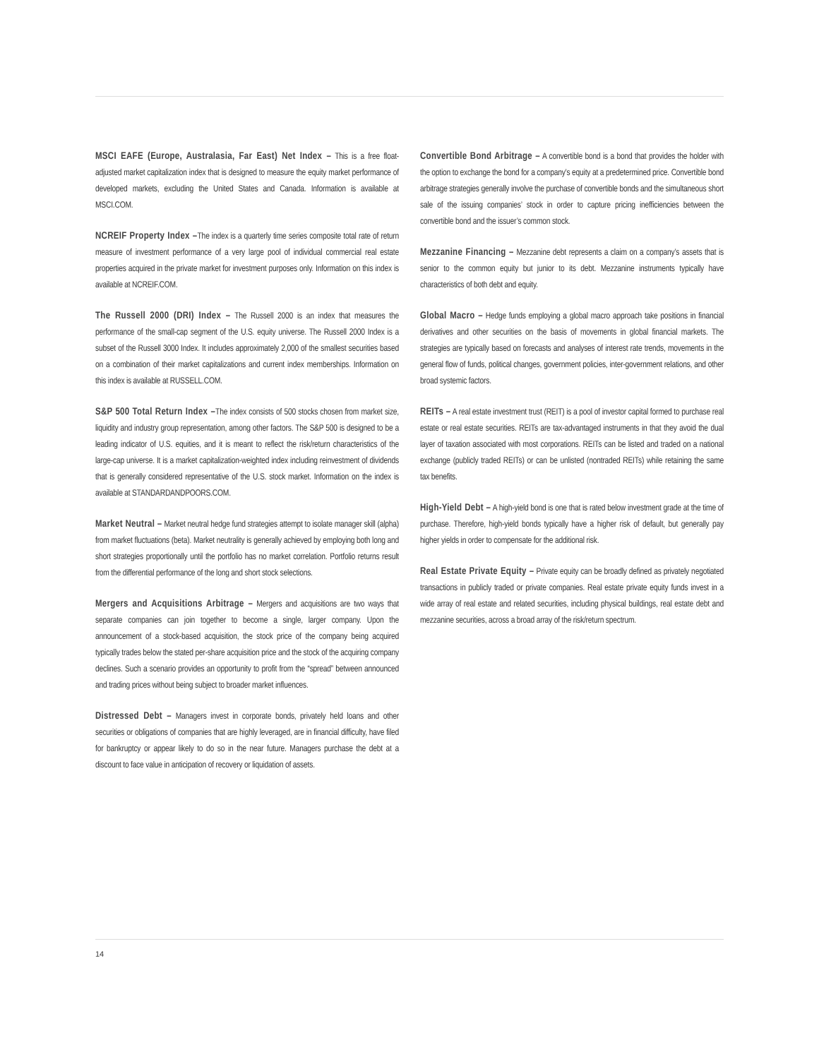MSCI EAFE (Europe, Australasia, Far East) Net Index – This is a free float-adjusted market capitalization index that is designed to measure the equity market performance of developed markets, excluding the United States and Canada. Information is available at MSCI.COM.
NCREIF Property Index –The index is a quarterly time series composite total rate of return measure of investment performance of a very large pool of individual commercial real estate properties acquired in the private market for investment purposes only. Information on this index is available at NCREIF.COM.
The Russell 2000 (DRI) Index – The Russell 2000 is an index that measures the performance of the small-cap segment of the U.S. equity universe. The Russell 2000 Index is a subset of the Russell 3000 Index. It includes approximately 2,000 of the smallest securities based on a combination of their market capitalizations and current index memberships. Information on this index is available at RUSSELL.COM.
S&P 500 Total Return Index –The index consists of 500 stocks chosen from market size, liquidity and industry group representation, among other factors. The S&P 500 is designed to be a leading indicator of U.S. equities, and it is meant to reflect the risk/return characteristics of the large-cap universe. It is a market capitalization-weighted index including reinvestment of dividends that is generally considered representative of the U.S. stock market. Information on the index is available at STANDARDANDPOORS.COM.
Market Neutral – Market neutral hedge fund strategies attempt to isolate manager skill (alpha) from market fluctuations (beta). Market neutrality is generally achieved by employing both long and short strategies proportionally until the portfolio has no market correlation. Portfolio returns result from the differential performance of the long and short stock selections.
Mergers and Acquisitions Arbitrage – Mergers and acquisitions are two ways that separate companies can join together to become a single, larger company. Upon the announcement of a stock-based acquisition, the stock price of the company being acquired typically trades below the stated per-share acquisition price and the stock of the acquiring company declines. Such a scenario provides an opportunity to profit from the “spread” between announced and trading prices without being subject to broader market influences.
Distressed Debt – Managers invest in corporate bonds, privately held loans and other securities or obligations of companies that are highly leveraged, are in financial difficulty, have filed for bankruptcy or appear likely to do so in the near future. Managers purchase the debt at a discount to face value in anticipation of recovery or liquidation of assets.
Convertible Bond Arbitrage – A convertible bond is a bond that provides the holder with the option to exchange the bond for a company’s equity at a predetermined price. Convertible bond arbitrage strategies generally involve the purchase of convertible bonds and the simultaneous short sale of the issuing companies’ stock in order to capture pricing inefficiencies between the convertible bond and the issuer’s common stock.
Mezzanine Financing – Mezzanine debt represents a claim on a company’s assets that is senior to the common equity but junior to its debt. Mezzanine instruments typically have characteristics of both debt and equity.
Global Macro – Hedge funds employing a global macro approach take positions in financial derivatives and other securities on the basis of movements in global financial markets. The strategies are typically based on forecasts and analyses of interest rate trends, movements in the general flow of funds, political changes, government policies, inter-government relations, and other broad systemic factors.
REITs – A real estate investment trust (REIT) is a pool of investor capital formed to purchase real estate or real estate securities. REITs are tax-advantaged instruments in that they avoid the dual layer of taxation associated with most corporations. REITs can be listed and traded on a national exchange (publicly traded REITs) or can be unlisted (nontraded REITs) while retaining the same tax benefits.
High-Yield Debt – A high-yield bond is one that is rated below investment grade at the time of purchase. Therefore, high-yield bonds typically have a higher risk of default, but generally pay higher yields in order to compensate for the additional risk.
Real Estate Private Equity – Private equity can be broadly defined as privately negotiated transactions in publicly traded or private companies. Real estate private equity funds invest in a wide array of real estate and related securities, including physical buildings, real estate debt and mezzanine securities, across a broad array of the risk/return spectrum.
14